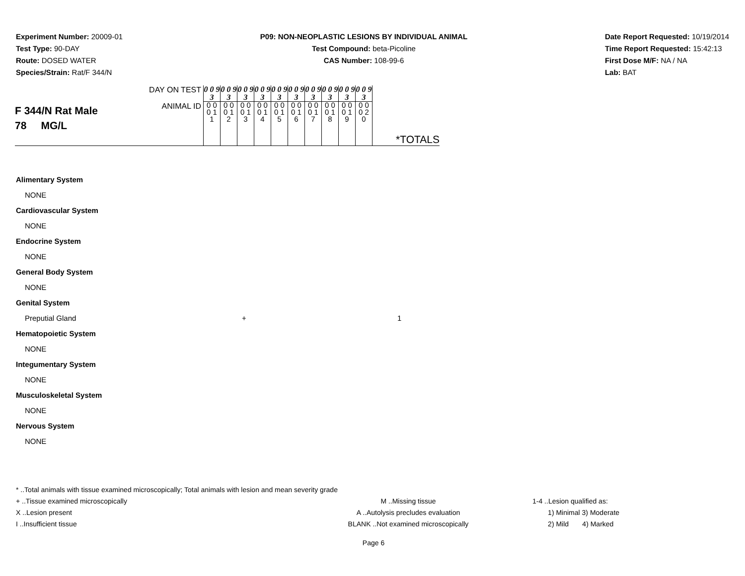Experiment Number: 20009-01
Test Type: 90-DAY
Route: DOSED WATER
Species/Strain: Rat/F 344/N
P09: NON-NEOPLASTIC LESIONS BY INDIVIDUAL ANIMAL
Test Compound: beta-Picoline
CAS Number: 108-99-6
Date Report Requested: 10/19/2014
Time Report Requested: 15:42:13
First Dose M/F: NA / NA
Lab: BAT
| F 344/N Rat Male 78 MG/L | DAY ON TEST | 0 0 9 3 | 0 0 9 3 | 0 0 9 3 | 0 0 9 3 | 0 0 9 3 | 0 0 9 3 | 0 0 9 3 | 0 0 9 3 | 0 0 9 3 | 0 0 9 3 | *TOTALS |
| | ANIMAL ID | 0 0 0 1 1 | 0 0 0 1 2 | 0 0 0 1 3 | 0 0 0 1 4 | 0 0 0 1 5 | 0 0 0 1 6 | 0 0 0 1 7 | 0 0 0 1 8 | 0 0 0 1 9 | 0 0 0 2 0 | |
Alimentary System
NONE
Cardiovascular System
NONE
Endocrine System
NONE
General Body System
NONE
Genital System
Preputial Gland + 1
Hematopoietic System
NONE
Integumentary System
NONE
Musculoskeletal System
NONE
Nervous System
NONE
* ..Total animals with tissue examined microscopically; Total animals with lesion and mean severity grade
+ ..Tissue examined microscopically M ..Missing tissue 1-4 ..Lesion qualified as:
X ..Lesion present A ..Autolysis precludes evaluation 1) Minimal 3) Moderate
I ..Insufficient tissue BLANK ..Not examined microscopically 2) Mild 4) Marked
Page 6